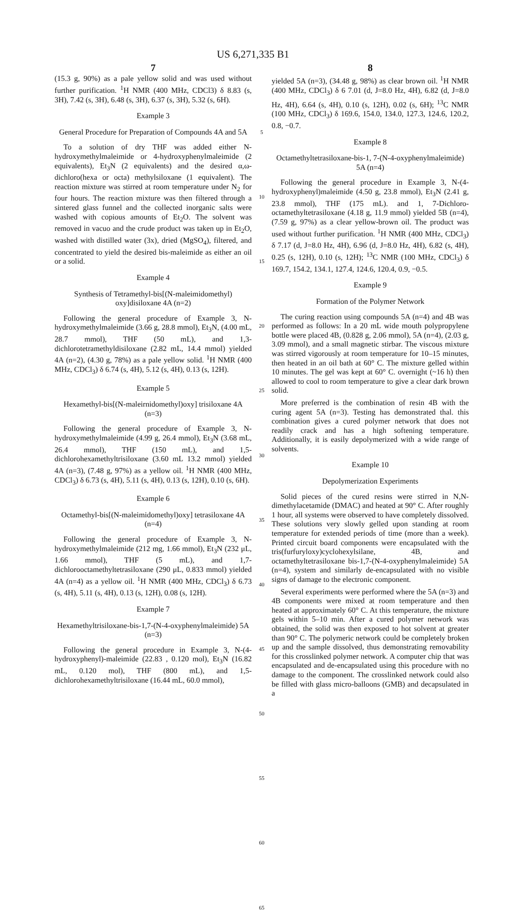US 6,271,335 B1
7
(15.3 g, 90%) as a pale yellow solid and was used without further purification. <sup>1</sup>H NMR (400 MHz, CDCl3) δ 8.83 (s, 3H), 7.42 (s, 3H), 6.48 (s, 3H), 6.37 (s, 3H), 5.32 (s, 6H).
Example 3
General Procedure for Preparation of Compounds 4A and 5A
To a solution of dry THF was added either N-hydroxymethylmaleimide or 4-hydroxyphenylmaleimide (2 equivalents), Et<sub>3</sub>N (2 equivalents) and the desired α,ω-dichloro(hexa or octa) methylsiloxane (1 equivalent). The reaction mixture was stirred at room temperature under N<sub>2</sub> for four hours. The reaction mixture was then filtered through a sintered glass funnel and the collected inorganic salts were washed with copious amounts of Et<sub>2</sub>O. The solvent was removed in vacuo and the crude product was taken up in Et<sub>2</sub>O, washed with distilled water (3x), dried (MgSO<sub>4</sub>), filtered, and concentrated to yield the desired bis-maleimide as either an oil or a solid.
Example 4
Synthesis of Tetramethyl-bis[(N-maleimidomethyl) oxy]disiloxane 4A (n=2)
Following the general procedure of Example 3, N-hydroxymethylmaleimide (3.66 g, 28.8 mmol), Et<sub>3</sub>N, (4.00 mL, 28.7 mmol), THF (50 mL), and 1,3-dichlorotetramethyldisiloxane (2.82 mL, 14.4 mmol) yielded 4A (n=2), (4.30 g, 78%) as a pale yellow solid. <sup>1</sup>H NMR (400 MHz, CDCl<sub>3</sub>) δ 6.74 (s, 4H), 5.12 (s, 4H), 0.13 (s, 12H).
Example 5
Hexamethyl-bis[(N-maleirnidomethyl)oxy] trisiloxane 4A (n=3)
Following the general procedure of Example 3, N-hydroxymethylmaleimide (4.99 g, 26.4 mmol), Et<sub>3</sub>N (3.68 mL, 26.4 mmol), THF (150 mL), and 1,5-dichlorohexamethyltrisiloxane (3.60 mL 13.2 mmol) yielded 4A (n=3), (7.48 g, 97%) as a yellow oil. <sup>1</sup>H NMR (400 MHz, CDCl<sub>3</sub>) δ 6.73 (s, 4H), 5.11 (s, 4H), 0.13 (s, 12H), 0.10 (s, 6H).
Example 6
Octamethyl-bis[(N-maleimidomethyl)oxy] tetrasiloxane 4A (n=4)
Following the general procedure of Example 3, N-hydroxymethylmaleimide (212 mg, 1.66 mmol), Et<sub>3</sub>N (232 μL, 1.66 mmol), THF (5 mL), and 1,7-dichlorooctamethyltetrasiloxane (290 μL, 0.833 mmol) yielded 4A (n=4) as a yellow oil. <sup>1</sup>H NMR (400 MHz, CDCl<sub>3</sub>) δ 6.73 (s, 4H), 5.11 (s, 4H), 0.13 (s, 12H), 0.08 (s, 12H).
Example 7
Hexamethyltrisiloxane-bis-1,7-(N-4-oxyphenylmaleimide) 5A (n=3)
Following the general procedure in Example 3, N-(4-hydroxyphenyl)-maleimide (22.83 , 0.120 mol), Et<sub>3</sub>N (16.82 mL, 0.120 mol), THF (800 mL), and 1,5-dichlorohexamethyltrisiloxane (16.44 mL, 60.0 mmol),
5
10
15
20
25
30
35
40
45
50
55
60
65
8
yielded 5A (n=3), (34.48 g, 98%) as clear brown oil. <sup>1</sup>H NMR (400 MHz, CDCl<sub>3</sub>) δ 6 7.01 (d, J=8.0 Hz, 4H), 6.82 (d, J=8.0 Hz, 4H), 6.64 (s, 4H), 0.10 (s, 12H), 0.02 (s, 6H); <sup>13</sup>C NMR (100 MHz, CDCl<sub>3</sub>) δ 169.6, 154.0, 134.0, 127.3, 124.6, 120.2, 0.8, −0.7.
Example 8
Octamethyltetrasiloxane-bis-1, 7-(N-4-oxyphenylmaleimide) 5A (n=4)
Following the general procedure in Example 3, N-(4-hydroxyphenyl)maleimide (4.50 g, 23.8 mmol), Et<sub>3</sub>N (2.41 g, 23.8 mmol), THF (175 mL). and 1, 7-Dichloro-octamethyltetrasiloxane (4.18 g, 11.9 mmol) yielded 5B (n=4), (7.59 g, 97%) as a clear yellow-brown oil. The product was used without further purification. <sup>1</sup>H NMR (400 MHz, CDCl<sub>3</sub>) δ 7.17 (d, J=8.0 Hz, 4H), 6.96 (d, J=8.0 Hz, 4H), 6.82 (s, 4H), 0.25 (s, 12H), 0.10 (s, 12H); <sup>13</sup>C NMR (100 MHz, CDCl<sub>3</sub>) δ 169.7, 154.2, 134.1, 127.4, 124.6, 120.4, 0.9, −0.5.
Example 9
Formation of the Polymer Network
The curing reaction using compounds 5A (n=4) and 4B was performed as follows: In a 20 mL wide mouth polypropylene bottle were placed 4B, (0.828 g, 2.06 mmol), 5A (n=4), (2.03 g, 3.09 mmol), and a small magnetic stirbar. The viscous mixture was stirred vigorously at room temperature for 10–15 minutes, then heated in an oil bath at 60° C. The mixture gelled within 10 minutes. The gel was kept at 60° C. overnight (~16 h) then allowed to cool to room temperature to give a clear dark brown solid.
More preferred is the combination of resin 4B with the curing agent 5A (n=3). Testing has demonstrated thal. this combination gives a cured polymer network that does not readily crack and has a high softening temperature. Additionally, it is easily depolymerized with a wide range of solvents.
Example 10
Depolymerization Experiments
Solid pieces of the cured resins were stirred in N,N-dimethylacetamide (DMAC) and heated at 90° C. After roughly 1 hour, all systems were observed to have completely dissolved. These solutions very slowly gelled upon standing at room temperature for extended periods of time (more than a week). Printed circuit board components were encapsulated with the tris(furfuryloxy)cyclohexylsilane, 4B, and octamethyltetrasiloxane bis-1,7-(N-4-oxyphenylmaleimide) 5A (n=4), system and similarly de-encapsulated with no visible signs of damage to the electronic component.
Several experiments were performed where the 5A (n=3) and 4B components were mixed at room temperature and then heated at approximately 60° C. At this temperature, the mixture gels within 5–10 min. After a cured polymer network was obtained, the solid was then exposed to hot solvent at greater than 90° C. The polymeric network could be completely broken up and the sample dissolved, thus demonstrating removability for this crosslinked polymer network. A computer chip that was encapsulated and de-encapsulated using this procedure with no damage to the component. The crosslinked network could also be filled with glass micro-balloons (GMB) and decapsulated in a